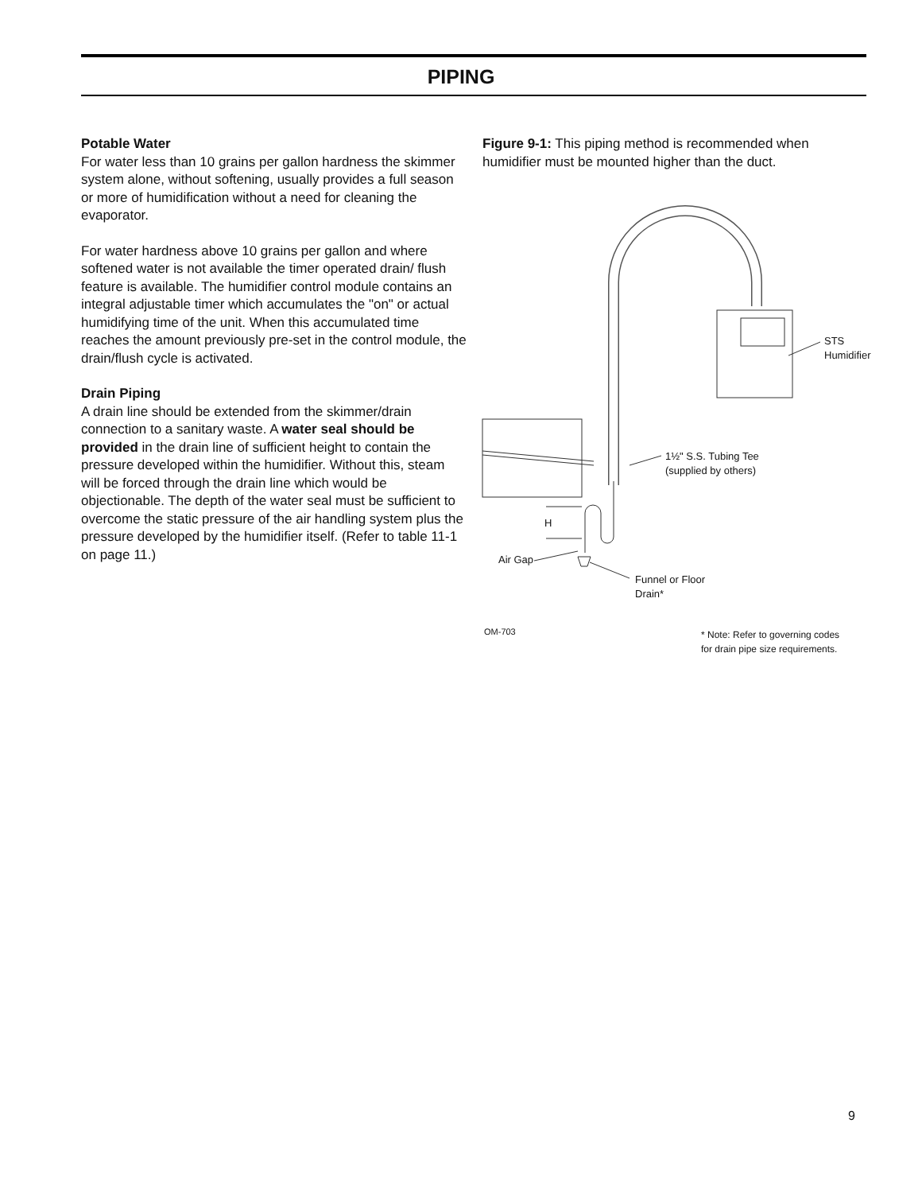PIPING
Potable Water
For water less than 10 grains per gallon hardness the skimmer system alone, without softening, usually provides a full season or more of humidification without a need for cleaning the evaporator.
For water hardness above 10 grains per gallon and where softened water is not available the timer operated drain/ flush feature is available. The humidifier control module contains an integral adjustable timer which accumulates the "on" or actual humidifying time of the unit. When this accumulated time reaches the amount previously pre-set in the control module, the drain/flush cycle is activated.
Drain Piping
A drain line should be extended from the skimmer/drain connection to a sanitary waste. A water seal should be provided in the drain line of sufficient height to contain the pressure developed within the humidifier. Without this, steam will be forced through the drain line which would be objectionable. The depth of the water seal must be sufficient to overcome the static pressure of the air handling system plus the pressure developed by the humidifier itself. (Refer to table 11-1 on page 11.)
Figure 9-1: This piping method is recommended when humidifier must be mounted higher than the duct.
STS
Humidifier
1½" S.S. Tubing Tee
(supplied by others)
H
Air Gap
Funnel or Floor
Drain*
OM-703
* Note: Refer to governing codes
for drain pipe size requirements.
9